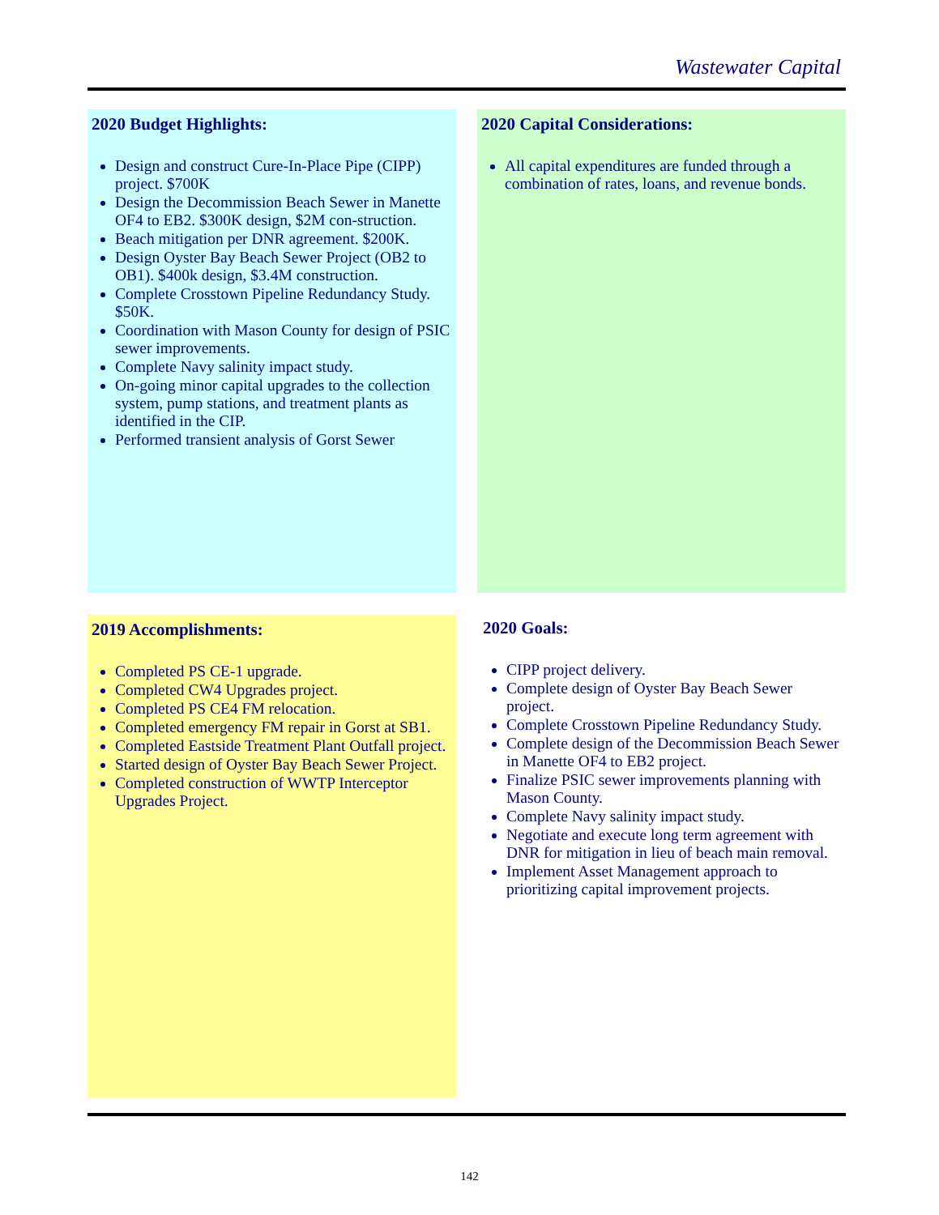Wastewater Capital
2020 Budget Highlights:
Design and construct Cure-In-Place Pipe (CIPP) project. $700K
Design the Decommission Beach Sewer in Manette OF4 to EB2. $300K design, $2M con-struction.
Beach mitigation per DNR agreement. $200K.
Design Oyster Bay Beach Sewer Project (OB2 to OB1). $400k design, $3.4M construction.
Complete Crosstown Pipeline Redundancy Study. $50K.
Coordination with Mason County for design of PSIC sewer improvements.
Complete Navy salinity impact study.
On-going minor capital upgrades to the collection system, pump stations, and treatment plants as identified in the CIP.
Performed transient analysis of Gorst Sewer
2020 Capital Considerations:
All capital expenditures are funded through a combination of rates, loans, and revenue bonds.
2019 Accomplishments:
Completed PS CE-1 upgrade.
Completed CW4 Upgrades project.
Completed PS CE4 FM relocation.
Completed emergency FM repair in Gorst at SB1.
Completed Eastside Treatment Plant Outfall project.
Started design of Oyster Bay Beach Sewer Project.
Completed construction of WWTP Interceptor Upgrades Project.
2020 Goals:
CIPP project delivery.
Complete design of Oyster Bay Beach Sewer project.
Complete Crosstown Pipeline Redundancy Study.
Complete design of the Decommission Beach Sewer in Manette OF4 to EB2 project.
Finalize PSIC sewer improvements planning with Mason County.
Complete Navy salinity impact study.
Negotiate and execute long term agreement with DNR for mitigation in lieu of beach main removal.
Implement Asset Management approach to prioritizing capital improvement projects.
142